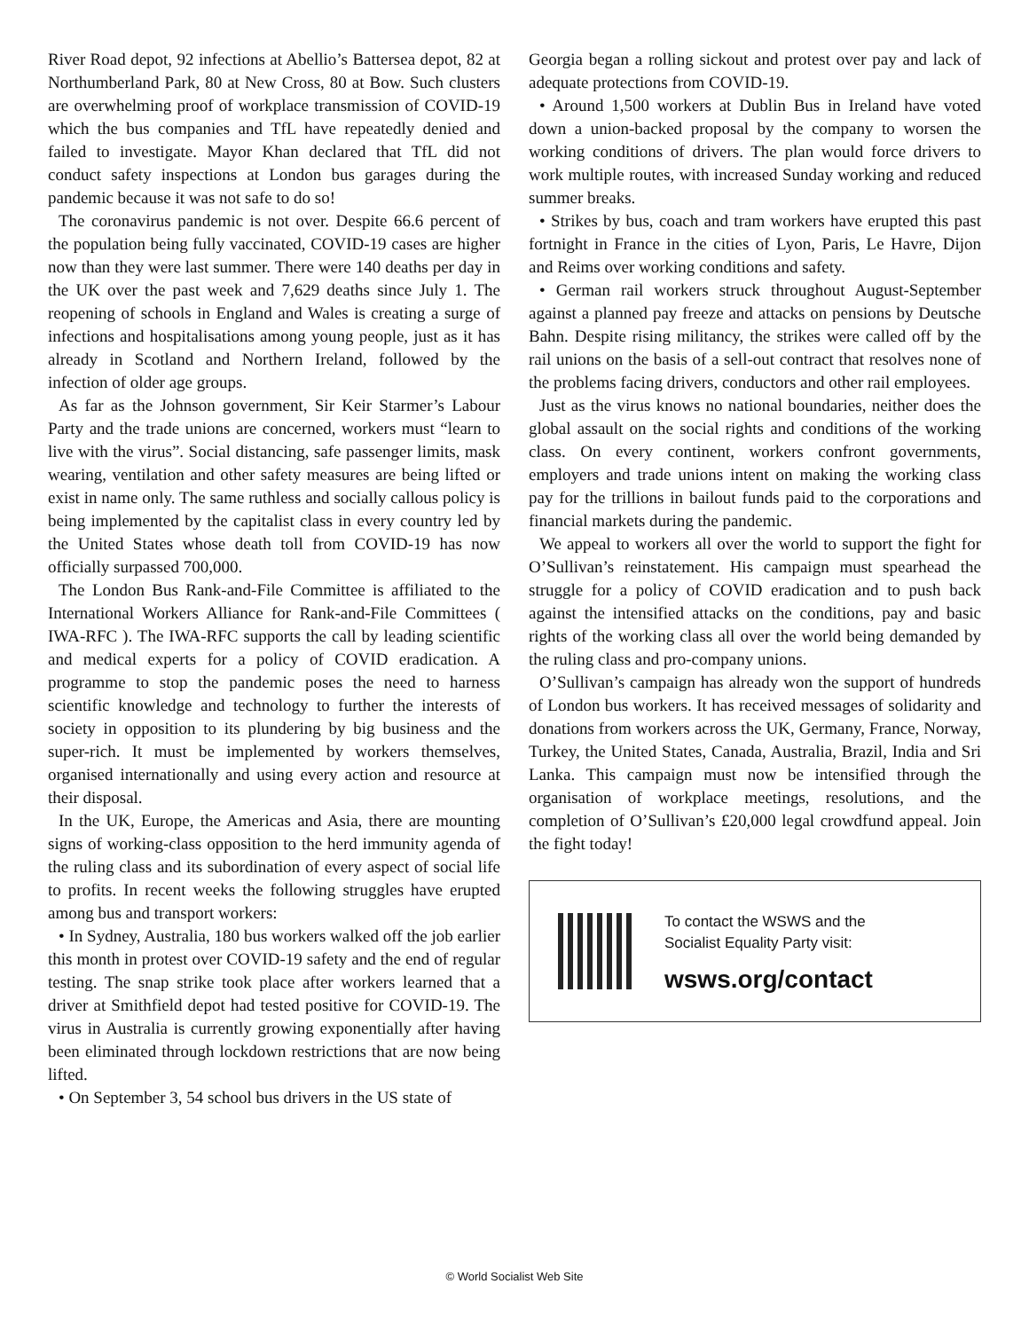River Road depot, 92 infections at Abellio’s Battersea depot, 82 at Northumberland Park, 80 at New Cross, 80 at Bow. Such clusters are overwhelming proof of workplace transmission of COVID-19 which the bus companies and TfL have repeatedly denied and failed to investigate. Mayor Khan declared that TfL did not conduct safety inspections at London bus garages during the pandemic because it was not safe to do so!
The coronavirus pandemic is not over. Despite 66.6 percent of the population being fully vaccinated, COVID-19 cases are higher now than they were last summer. There were 140 deaths per day in the UK over the past week and 7,629 deaths since July 1. The reopening of schools in England and Wales is creating a surge of infections and hospitalisations among young people, just as it has already in Scotland and Northern Ireland, followed by the infection of older age groups.
As far as the Johnson government, Sir Keir Starmer’s Labour Party and the trade unions are concerned, workers must “learn to live with the virus”. Social distancing, safe passenger limits, mask wearing, ventilation and other safety measures are being lifted or exist in name only. The same ruthless and socially callous policy is being implemented by the capitalist class in every country led by the United States whose death toll from COVID-19 has now officially surpassed 700,000.
The London Bus Rank-and-File Committee is affiliated to the International Workers Alliance for Rank-and-File Committees ( IWA-RFC ). The IWA-RFC supports the call by leading scientific and medical experts for a policy of COVID eradication. A programme to stop the pandemic poses the need to harness scientific knowledge and technology to further the interests of society in opposition to its plundering by big business and the super-rich. It must be implemented by workers themselves, organised internationally and using every action and resource at their disposal.
In the UK, Europe, the Americas and Asia, there are mounting signs of working-class opposition to the herd immunity agenda of the ruling class and its subordination of every aspect of social life to profits. In recent weeks the following struggles have erupted among bus and transport workers:
• In Sydney, Australia, 180 bus workers walked off the job earlier this month in protest over COVID-19 safety and the end of regular testing. The snap strike took place after workers learned that a driver at Smithfield depot had tested positive for COVID-19. The virus in Australia is currently growing exponentially after having been eliminated through lockdown restrictions that are now being lifted.
• On September 3, 54 school bus drivers in the US state of
Georgia began a rolling sickout and protest over pay and lack of adequate protections from COVID-19.
• Around 1,500 workers at Dublin Bus in Ireland have voted down a union-backed proposal by the company to worsen the working conditions of drivers. The plan would force drivers to work multiple routes, with increased Sunday working and reduced summer breaks.
• Strikes by bus, coach and tram workers have erupted this past fortnight in France in the cities of Lyon, Paris, Le Havre, Dijon and Reims over working conditions and safety.
• German rail workers struck throughout August-September against a planned pay freeze and attacks on pensions by Deutsche Bahn. Despite rising militancy, the strikes were called off by the rail unions on the basis of a sell-out contract that resolves none of the problems facing drivers, conductors and other rail employees.
Just as the virus knows no national boundaries, neither does the global assault on the social rights and conditions of the working class. On every continent, workers confront governments, employers and trade unions intent on making the working class pay for the trillions in bailout funds paid to the corporations and financial markets during the pandemic.
We appeal to workers all over the world to support the fight for O’Sullivan’s reinstatement. His campaign must spearhead the struggle for a policy of COVID eradication and to push back against the intensified attacks on the conditions, pay and basic rights of the working class all over the world being demanded by the ruling class and pro-company unions.
O’Sullivan’s campaign has already won the support of hundreds of London bus workers. It has received messages of solidarity and donations from workers across the UK, Germany, France, Norway, Turkey, the United States, Canada, Australia, Brazil, India and Sri Lanka. This campaign must now be intensified through the organisation of workplace meetings, resolutions, and the completion of O’Sullivan’s £20,000 legal crowdfund appeal. Join the fight today!
To contact the WSWS and the
Socialist Equality Party visit:
wsws.org/contact
© World Socialist Web Site